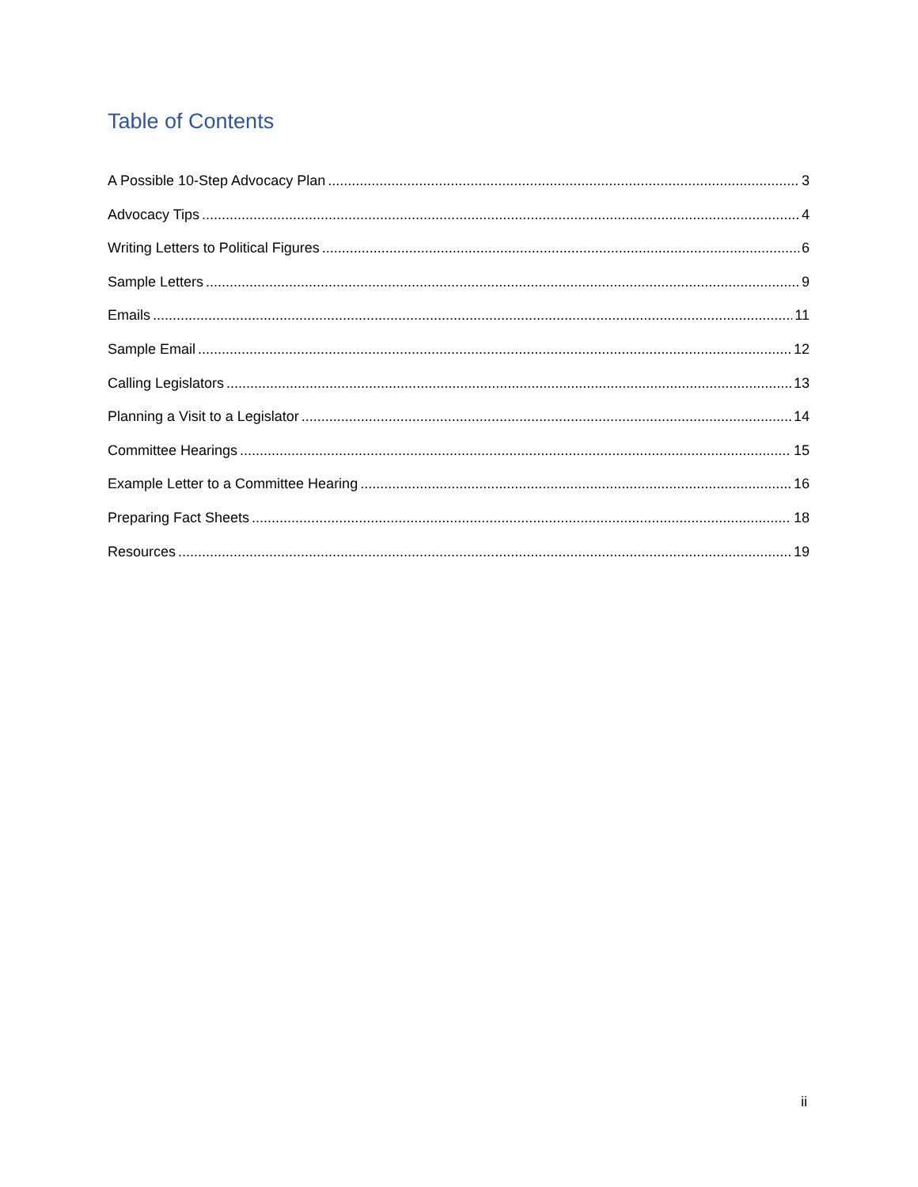Table of Contents
A Possible 10-Step Advocacy Plan 3
Advocacy Tips 4
Writing Letters to Political Figures 6
Sample Letters 9
Emails 11
Sample Email 12
Calling Legislators 13
Planning a Visit to a Legislator 14
Committee Hearings 15
Example Letter to a Committee Hearing 16
Preparing Fact Sheets 18
Resources 19
ii